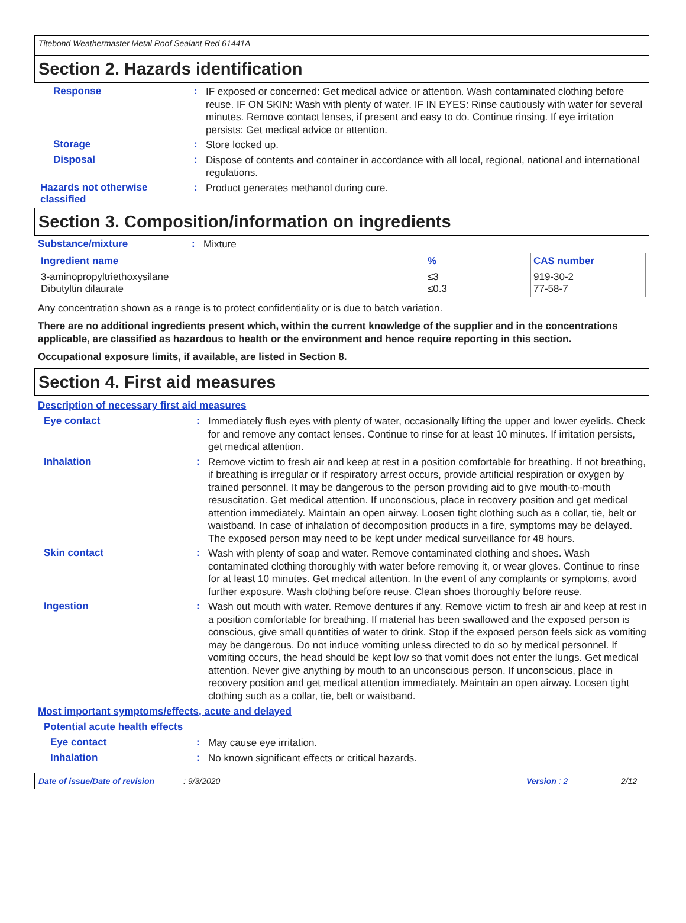Titebond Weathermaster Metal Roof Sealant Red 61441A
Section 2. Hazards identification
Response :
IF exposed or concerned: Get medical advice or attention. Wash contaminated clothing before reuse. IF ON SKIN: Wash with plenty of water. IF IN EYES: Rinse cautiously with water for several minutes. Remove contact lenses, if present and easy to do. Continue rinsing. If eye irritation persists: Get medical advice or attention.
Storage :
Store locked up.
Disposal :
Dispose of contents and container in accordance with all local, regional, national and international regulations.
Hazards not otherwise classified
:
Product generates methanol during cure.
Section 3. Composition/information on ingredients
Substance/mixture :
Mixture
| Ingredient name | % | CAS number |
| --- | --- | --- |
| 3-aminopropyltriethoxysilane Dibutyltin dilaurate | ≤3 ≤0.3 | 919-30-2 77-58-7 |
Any concentration shown as a range is to protect confidentiality or is due to batch variation.
There are no additional ingredients present which, within the current knowledge of the supplier and in the concentrations applicable, are classified as hazardous to health or the environment and hence require reporting in this section.
Occupational exposure limits, if available, are listed in Section 8.
Section 4. First aid measures
Description of necessary first aid measures
Eye contact :
Immediately flush eyes with plenty of water, occasionally lifting the upper and lower eyelids. Check for and remove any contact lenses. Continue to rinse for at least 10 minutes. If irritation persists, get medical attention.
Inhalation :
Remove victim to fresh air and keep at rest in a position comfortable for breathing. If not breathing, if breathing is irregular or if respiratory arrest occurs, provide artificial respiration or oxygen by trained personnel. It may be dangerous to the person providing aid to give mouth-to-mouth resuscitation. Get medical attention. If unconscious, place in recovery position and get medical attention immediately. Maintain an open airway. Loosen tight clothing such as a collar, tie, belt or waistband. In case of inhalation of decomposition products in a fire, symptoms may be delayed. The exposed person may need to be kept under medical surveillance for 48 hours.
Skin contact :
Wash with plenty of soap and water. Remove contaminated clothing and shoes. Wash contaminated clothing thoroughly with water before removing it, or wear gloves. Continue to rinse for at least 10 minutes. Get medical attention. In the event of any complaints or symptoms, avoid further exposure. Wash clothing before reuse. Clean shoes thoroughly before reuse.
Ingestion :
Wash out mouth with water. Remove dentures if any. Remove victim to fresh air and keep at rest in a position comfortable for breathing. If material has been swallowed and the exposed person is conscious, give small quantities of water to drink. Stop if the exposed person feels sick as vomiting may be dangerous. Do not induce vomiting unless directed to do so by medical personnel. If vomiting occurs, the head should be kept low so that vomit does not enter the lungs. Get medical attention. Never give anything by mouth to an unconscious person. If unconscious, place in recovery position and get medical attention immediately. Maintain an open airway. Loosen tight clothing such as a collar, tie, belt or waistband.
Most important symptoms/effects, acute and delayed
Potential acute health effects
Eye contact :
May cause eye irritation.
Inhalation :
No known significant effects or critical hazards.
Date of issue/Date of revision: 9/3/2020 Version : 2 2/12